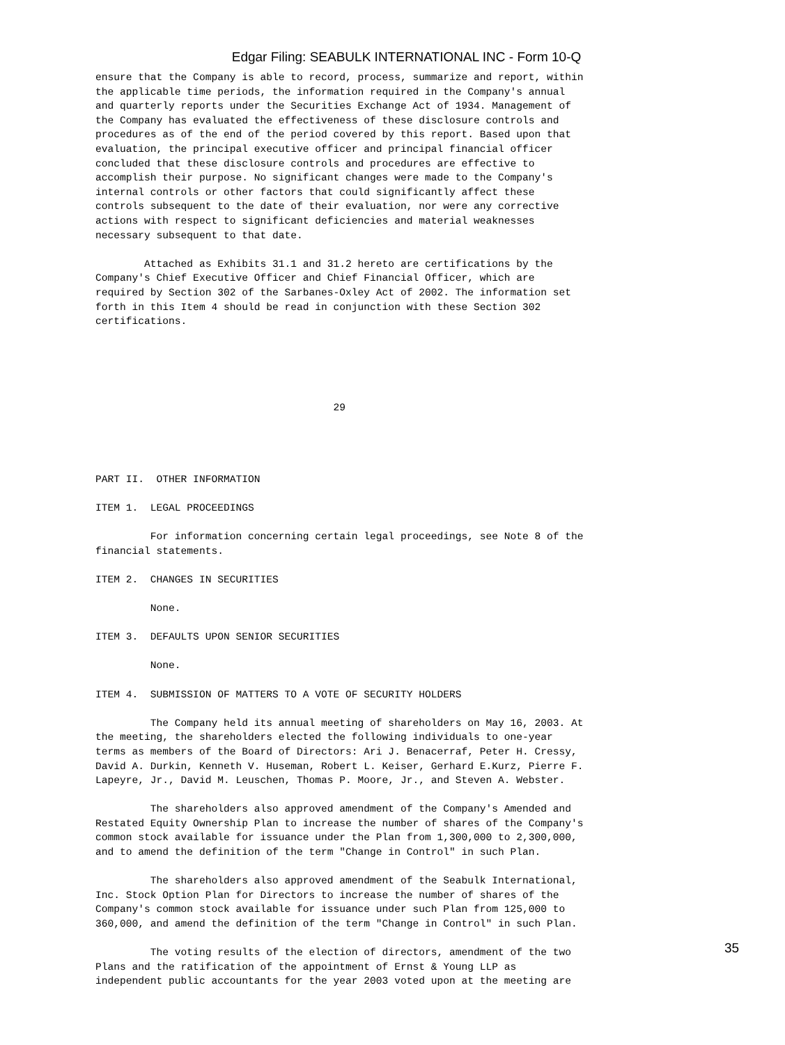Edgar Filing: SEABULK INTERNATIONAL INC - Form 10-Q
ensure that the Company is able to record, process, summarize and report, within
the applicable time periods, the information required in the Company's annual
and quarterly reports under the Securities Exchange Act of 1934. Management of
the Company has evaluated the effectiveness of these disclosure controls and
procedures as of the end of the period covered by this report. Based upon that
evaluation, the principal executive officer and principal financial officer
concluded that these disclosure controls and procedures are effective to
accomplish their purpose. No significant changes were made to the Company's
internal controls or other factors that could significantly affect these
controls subsequent to the date of their evaluation, nor were any corrective
actions with respect to significant deficiencies and material weaknesses
necessary subsequent to that date.

        Attached as Exhibits 31.1 and 31.2 hereto are certifications by the
Company's Chief Executive Officer and Chief Financial Officer, which are
required by Section 302 of the Sarbanes-Oxley Act of 2002. The information set
forth in this Item 4 should be read in conjunction with these Section 302
certifications.





                                       29




PART II.  OTHER INFORMATION

ITEM 1.  LEGAL PROCEEDINGS

         For information concerning certain legal proceedings, see Note 8 of the
financial statements.

ITEM 2.  CHANGES IN SECURITIES

         None.

ITEM 3.  DEFAULTS UPON SENIOR SECURITIES

         None.

ITEM 4.  SUBMISSION OF MATTERS TO A VOTE OF SECURITY HOLDERS

         The Company held its annual meeting of shareholders on May 16, 2003. At
the meeting, the shareholders elected the following individuals to one-year
terms as members of the Board of Directors: Ari J. Benacerraf, Peter H. Cressy,
David A. Durkin, Kenneth V. Huseman, Robert L. Keiser, Gerhard E.Kurz, Pierre F.
Lapeyre, Jr., David M. Leuschen, Thomas P. Moore, Jr., and Steven A. Webster.

         The shareholders also approved amendment of the Company's Amended and
Restated Equity Ownership Plan to increase the number of shares of the Company's
common stock available for issuance under the Plan from 1,300,000 to 2,300,000,
and to amend the definition of the term "Change in Control" in such Plan.

         The shareholders also approved amendment of the Seabulk International,
Inc. Stock Option Plan for Directors to increase the number of shares of the
Company's common stock available for issuance under such Plan from 125,000 to
360,000, and amend the definition of the term "Change in Control" in such Plan.

         The voting results of the election of directors, amendment of the two
Plans and the ratification of the appointment of Ernst & Young LLP as
independent public accountants for the year 2003 voted upon at the meeting are
35